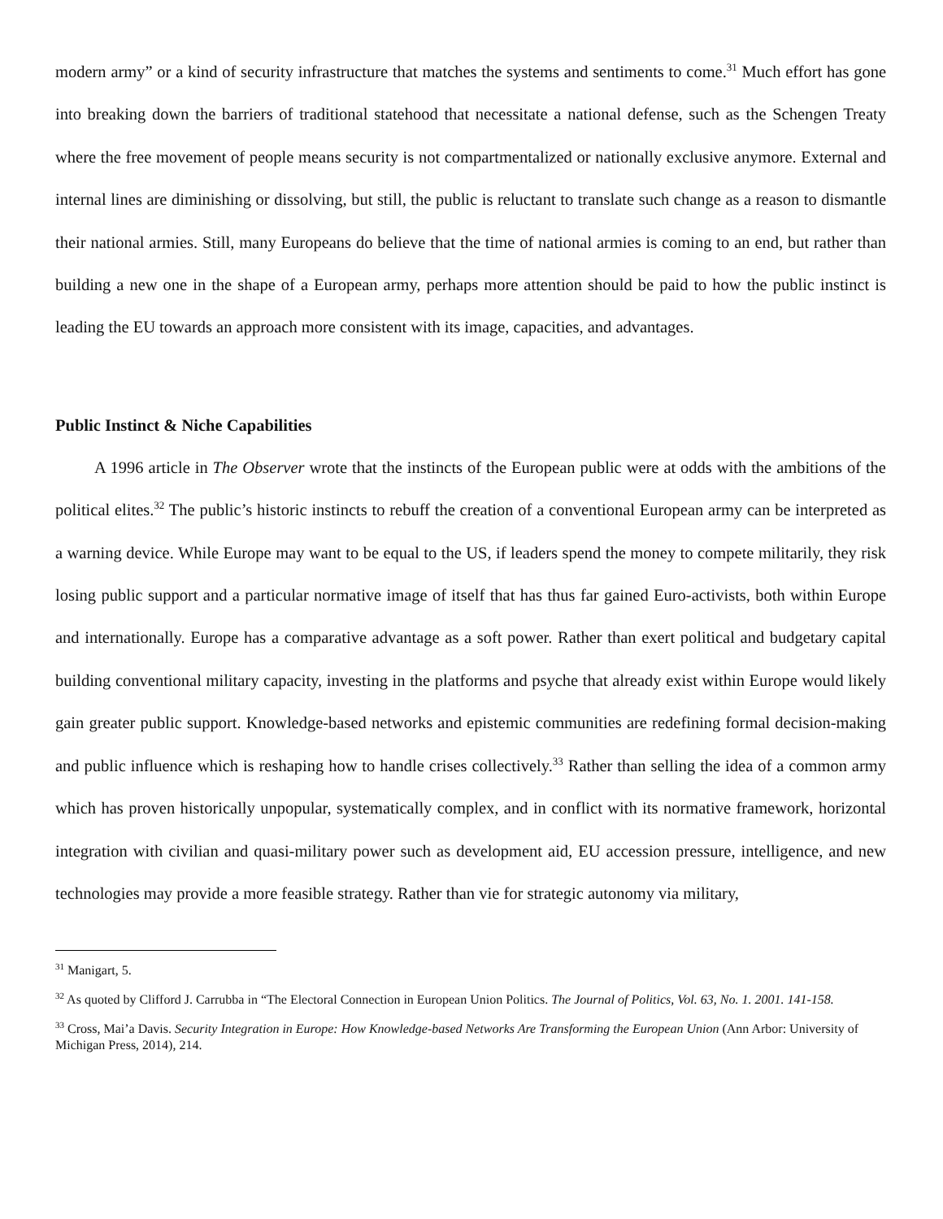modern army” or a kind of security infrastructure that matches the systems and sentiments to come.<sup>31</sup> Much effort has gone into breaking down the barriers of traditional statehood that necessitate a national defense, such as the Schengen Treaty where the free movement of people means security is not compartmentalized or nationally exclusive anymore. External and internal lines are diminishing or dissolving, but still, the public is reluctant to translate such change as a reason to dismantle their national armies. Still, many Europeans do believe that the time of national armies is coming to an end, but rather than building a new one in the shape of a European army, perhaps more attention should be paid to how the public instinct is leading the EU towards an approach more consistent with its image, capacities, and advantages.
Public Instinct & Niche Capabilities
A 1996 article in The Observer wrote that the instincts of the European public were at odds with the ambitions of the political elites.<sup>32</sup> The public’s historic instincts to rebuff the creation of a conventional European army can be interpreted as a warning device. While Europe may want to be equal to the US, if leaders spend the money to compete militarily, they risk losing public support and a particular normative image of itself that has thus far gained Euro-activists, both within Europe and internationally. Europe has a comparative advantage as a soft power. Rather than exert political and budgetary capital building conventional military capacity, investing in the platforms and psyche that already exist within Europe would likely gain greater public support. Knowledge-based networks and epistemic communities are redefining formal decision-making and public influence which is reshaping how to handle crises collectively.<sup>33</sup> Rather than selling the idea of a common army which has proven historically unpopular, systematically complex, and in conflict with its normative framework, horizontal integration with civilian and quasi-military power such as development aid, EU accession pressure, intelligence, and new technologies may provide a more feasible strategy. Rather than vie for strategic autonomy via military,
<sup>31</sup> Manigart, 5.
<sup>32</sup> As quoted by Clifford J. Carrubba in “The Electoral Connection in European Union Politics. The Journal of Politics, Vol. 63, No. 1. 2001. 141-158.
<sup>33</sup> Cross, Mai’a Davis. Security Integration in Europe: How Knowledge-based Networks Are Transforming the European Union (Ann Arbor: University of Michigan Press, 2014), 214.